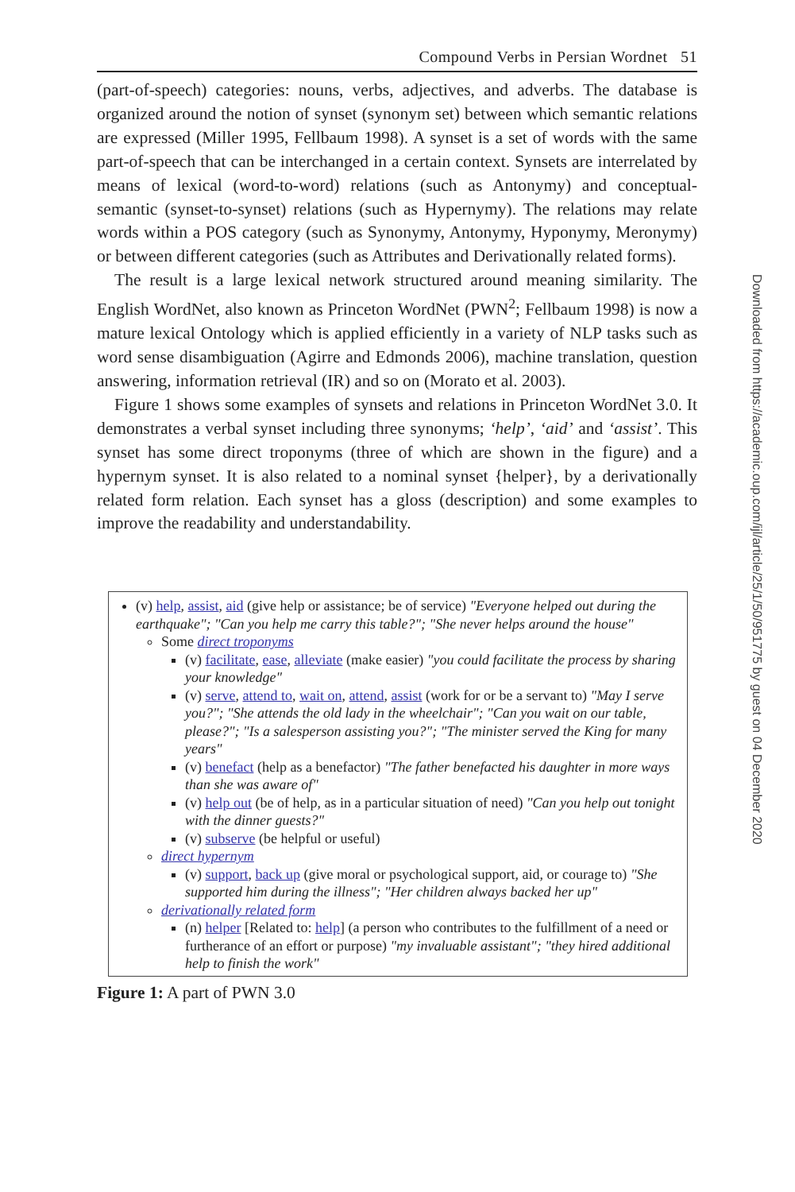Compound Verbs in Persian Wordnet 51
(part-of-speech) categories: nouns, verbs, adjectives, and adverbs. The database is organized around the notion of synset (synonym set) between which semantic relations are expressed (Miller 1995, Fellbaum 1998). A synset is a set of words with the same part-of-speech that can be interchanged in a certain context. Synsets are interrelated by means of lexical (word-to-word) relations (such as Antonymy) and conceptual-semantic (synset-to-synset) relations (such as Hypernymy). The relations may relate words within a POS category (such as Synonymy, Antonymy, Hyponymy, Meronymy) or between different categories (such as Attributes and Derivationally related forms).
The result is a large lexical network structured around meaning similarity. The English WordNet, also known as Princeton WordNet (PWN<sup>2</sup>; Fellbaum 1998) is now a mature lexical Ontology which is applied efficiently in a variety of NLP tasks such as word sense disambiguation (Agirre and Edmonds 2006), machine translation, question answering, information retrieval (IR) and so on (Morato et al. 2003).
Figure 1 shows some examples of synsets and relations in Princeton WordNet 3.0. It demonstrates a verbal synset including three synonyms; ‘help’, ‘aid’ and ‘assist’. This synset has some direct troponyms (three of which are shown in the figure) and a hypernym synset. It is also related to a nominal synset {helper}, by a derivationally related form relation. Each synset has a gloss (description) and some examples to improve the readability and understandability.
(v) help, assist, aid (give help or assistance; be of service) "Everyone helped out during the earthquake"; "Can you help me carry this table?"; "She never helps around the house"
Some direct troponyms
(v) facilitate, ease, alleviate (make easier) "you could facilitate the process by sharing your knowledge"
(v) serve, attend to, wait on, attend, assist (work for or be a servant to) "May I serve you?"; "She attends the old lady in the wheelchair"; "Can you wait on our table, please?"; "Is a salesperson assisting you?"; "The minister served the King for many years"
(v) benefact (help as a benefactor) "The father benefacted his daughter in more ways than she was aware of"
(v) help out (be of help, as in a particular situation of need) "Can you help out tonight with the dinner guests?"
(v) subserve (be helpful or useful)
direct hypernym
(v) support, back up (give moral or psychological support, aid, or courage to) "She supported him during the illness"; "Her children always backed her up"
derivationally related form
(n) helper [Related to: help] (a person who contributes to the fulfillment of a need or furtherance of an effort or purpose) "my invaluable assistant"; "they hired additional help to finish the work"
Figure 1: A part of PWN 3.0
Downloaded from https://academic.oup.com/ijl/article/25/1/50/951775 by guest on 04 December 2020